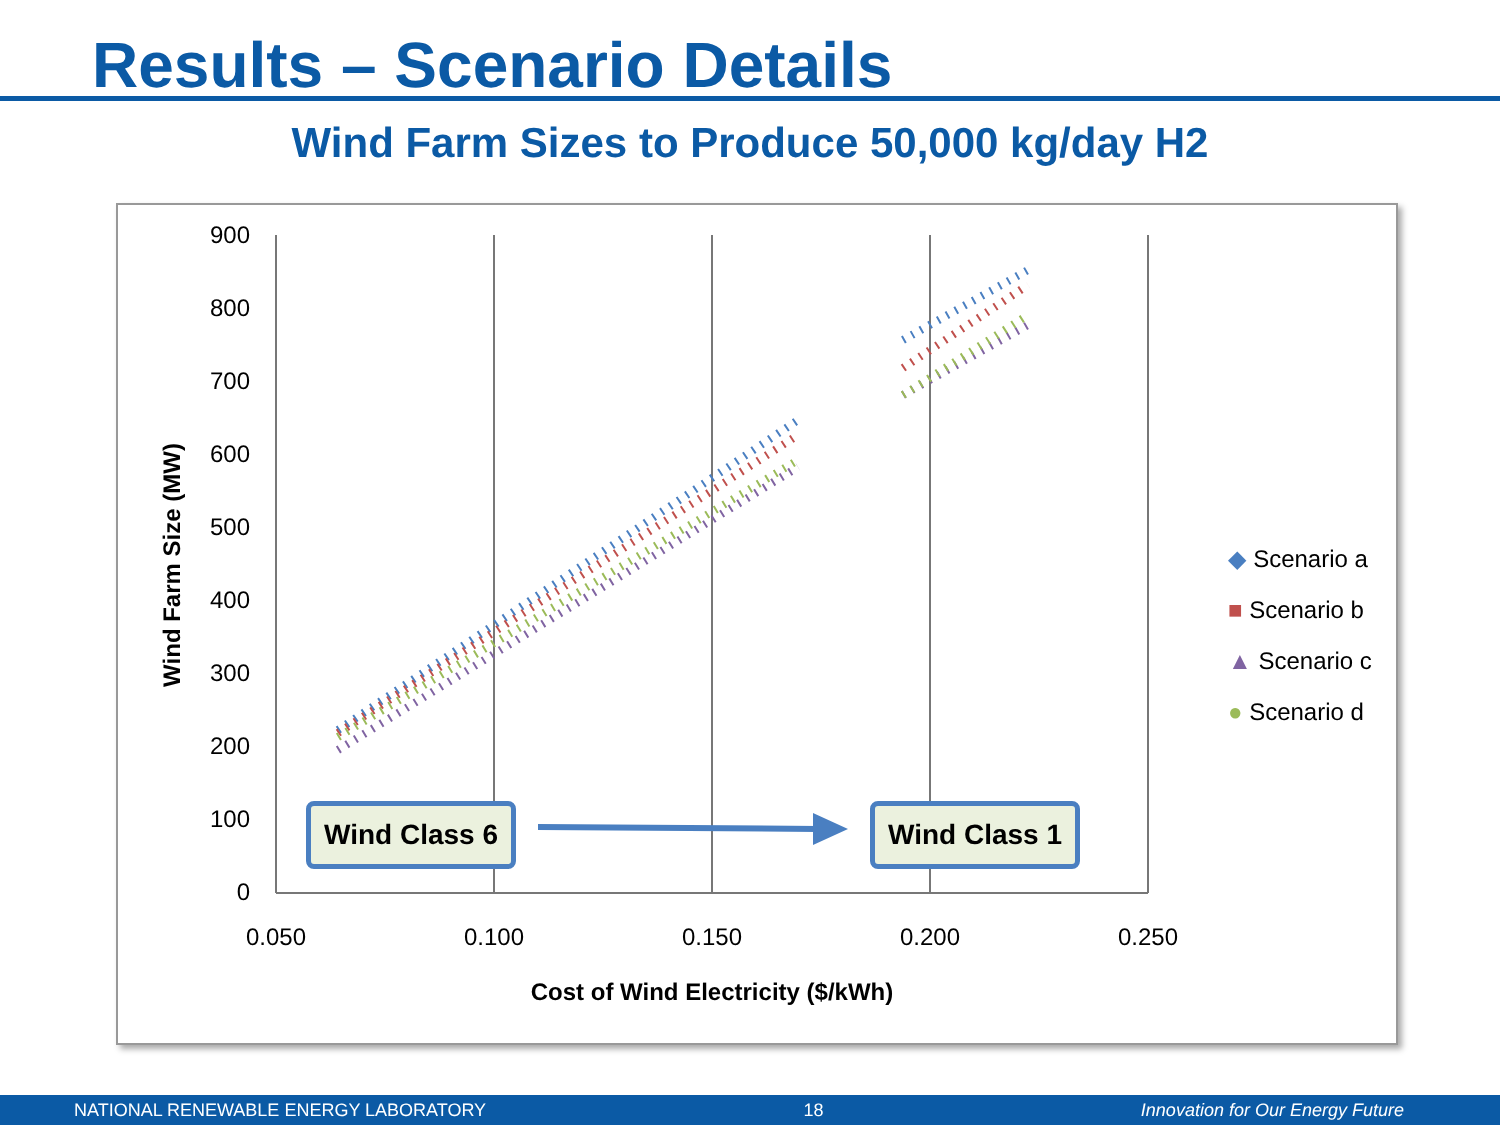Results – Scenario Details
Wind Farm Sizes to Produce 50,000 kg/day H2
900
800
700
600
500
400
300
200
100
0
0.050
0.100
0.150
0.200
0.250
Cost of Wind Electricity ($/kWh)
Wind Farm Size (MW)
Wind Class 6
Wind Class 1
◆ Scenario a
■ Scenario b
▲ Scenario c
● Scenario d
NATIONAL RENEWABLE ENERGY LABORATORY 18 Innovation for Our Energy Future